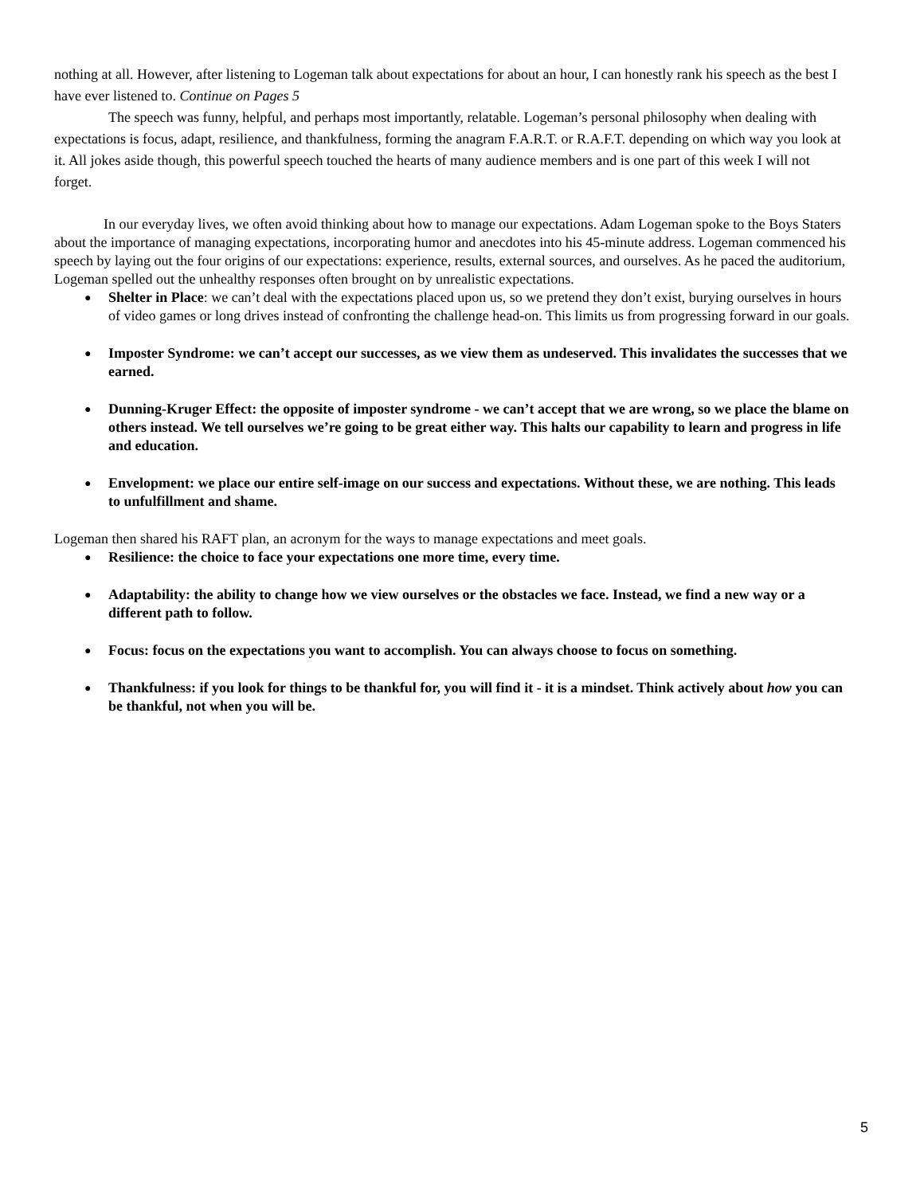nothing at all. However, after listening to Logeman talk about expectations for about an hour, I can honestly rank his speech as the best I have ever listened to. Continue on Pages 5
The speech was funny, helpful, and perhaps most importantly, relatable. Logeman’s personal philosophy when dealing with expectations is focus, adapt, resilience, and thankfulness, forming the anagram F.A.R.T. or R.A.F.T. depending on which way you look at it. All jokes aside though, this powerful speech touched the hearts of many audience members and is one part of this week I will not forget.
In our everyday lives, we often avoid thinking about how to manage our expectations. Adam Logeman spoke to the Boys Staters about the importance of managing expectations, incorporating humor and anecdotes into his 45-minute address. Logeman commenced his speech by laying out the four origins of our expectations: experience, results, external sources, and ourselves. As he paced the auditorium, Logeman spelled out the unhealthy responses often brought on by unrealistic expectations.
Shelter in Place: we can’t deal with the expectations placed upon us, so we pretend they don’t exist, burying ourselves in hours of video games or long drives instead of confronting the challenge head-on. This limits us from progressing forward in our goals.
Imposter Syndrome: we can’t accept our successes, as we view them as undeserved. This invalidates the successes that we earned.
Dunning-Kruger Effect: the opposite of imposter syndrome - we can’t accept that we are wrong, so we place the blame on others instead. We tell ourselves we’re going to be great either way. This halts our capability to learn and progress in life and education.
Envelopment: we place our entire self-image on our success and expectations. Without these, we are nothing. This leads to unfulfillment and shame.
Logeman then shared his RAFT plan, an acronym for the ways to manage expectations and meet goals.
Resilience: the choice to face your expectations one more time, every time.
Adaptability: the ability to change how we view ourselves or the obstacles we face. Instead, we find a new way or a different path to follow.
Focus: focus on the expectations you want to accomplish. You can always choose to focus on something.
Thankfulness: if you look for things to be thankful for, you will find it - it is a mindset. Think actively about how you can be thankful, not when you will be.
5